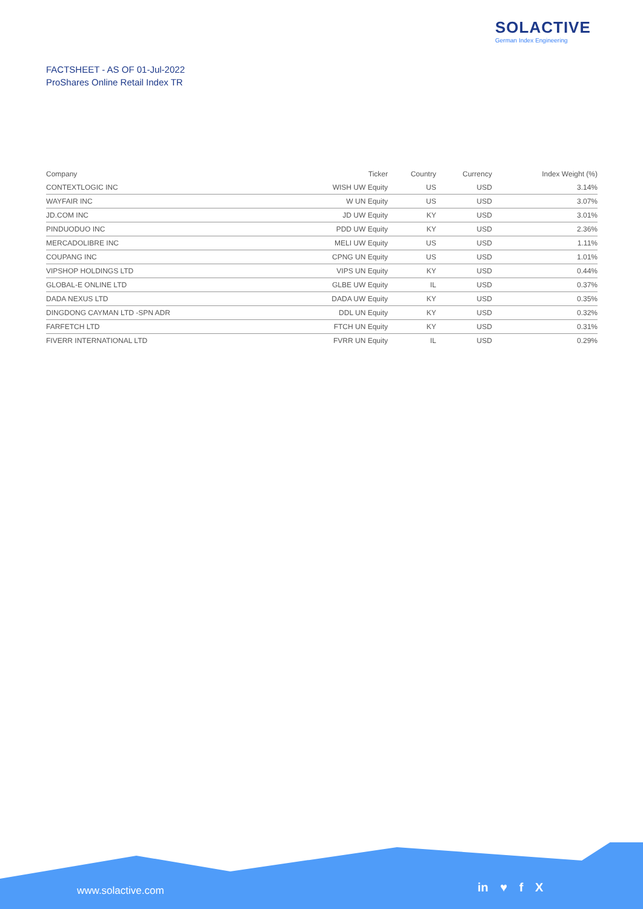SOLACTIVE
German Index Engineering
FACTSHEET - AS OF 01-Jul-2022
ProShares Online Retail Index TR
| Company | Ticker | Country | Currency | Index Weight (%) |
| --- | --- | --- | --- | --- |
| CONTEXTLOGIC INC | WISH UW Equity | US | USD | 3.14% |
| WAYFAIR INC | W UN Equity | US | USD | 3.07% |
| JD.COM INC | JD UW Equity | KY | USD | 3.01% |
| PINDUODUO INC | PDD UW Equity | KY | USD | 2.36% |
| MERCADOLIBRE INC | MELI UW Equity | US | USD | 1.11% |
| COUPANG INC | CPNG UN Equity | US | USD | 1.01% |
| VIPSHOP HOLDINGS LTD | VIPS UN Equity | KY | USD | 0.44% |
| GLOBAL-E ONLINE LTD | GLBE UW Equity | IL | USD | 0.37% |
| DADA NEXUS LTD | DADA UW Equity | KY | USD | 0.35% |
| DINGDONG CAYMAN LTD -SPN ADR | DDL UN Equity | KY | USD | 0.32% |
| FARFETCH LTD | FTCH UN Equity | KY | USD | 0.31% |
| FIVERR INTERNATIONAL LTD | FVRR UN Equity | IL | USD | 0.29% |
www.solactive.com in ♥ f X